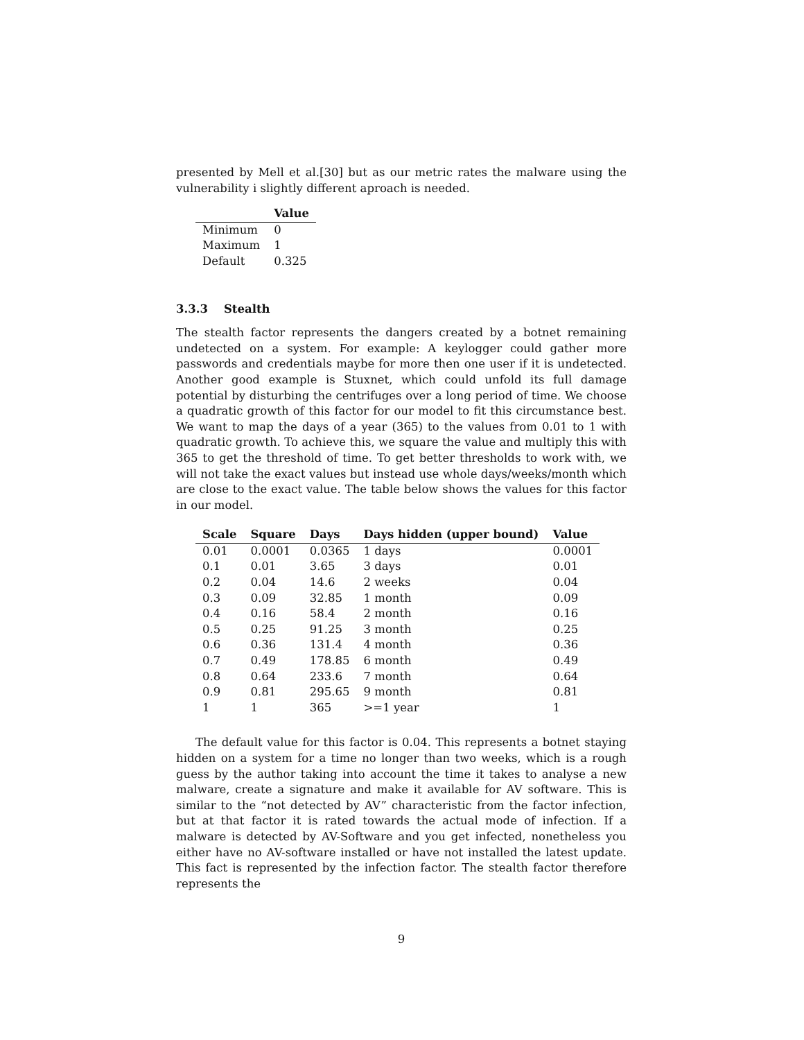presented by Mell et al.[30] but as our metric rates the malware using the vulnerability i slightly different aproach is needed.
| | Value |
| --- | --- |
| Minimum | 0 |
| Maximum | 1 |
| Default | 0.325 |
3.3.3 Stealth
The stealth factor represents the dangers created by a botnet remaining undetected on a system. For example: A keylogger could gather more passwords and credentials maybe for more then one user if it is undetected. Another good example is Stuxnet, which could unfold its full damage potential by disturbing the centrifuges over a long period of time. We choose a quadratic growth of this factor for our model to fit this circumstance best. We want to map the days of a year (365) to the values from 0.01 to 1 with quadratic growth. To achieve this, we square the value and multiply this with 365 to get the threshold of time. To get better thresholds to work with, we will not take the exact values but instead use whole days/weeks/month which are close to the exact value. The table below shows the values for this factor in our model.
| Scale | Square | Days | Days hidden (upper bound) | Value |
| --- | --- | --- | --- | --- |
| 0.01 | 0.0001 | 0.0365 | 1 days | 0.0001 |
| 0.1 | 0.01 | 3.65 | 3 days | 0.01 |
| 0.2 | 0.04 | 14.6 | 2 weeks | 0.04 |
| 0.3 | 0.09 | 32.85 | 1 month | 0.09 |
| 0.4 | 0.16 | 58.4 | 2 month | 0.16 |
| 0.5 | 0.25 | 91.25 | 3 month | 0.25 |
| 0.6 | 0.36 | 131.4 | 4 month | 0.36 |
| 0.7 | 0.49 | 178.85 | 6 month | 0.49 |
| 0.8 | 0.64 | 233.6 | 7 month | 0.64 |
| 0.9 | 0.81 | 295.65 | 9 month | 0.81 |
| 1 | 1 | 365 | >=1 year | 1 |
The default value for this factor is 0.04. This represents a botnet staying hidden on a system for a time no longer than two weeks, which is a rough guess by the author taking into account the time it takes to analyse a new malware, create a signature and make it available for AV software. This is similar to the “not detected by AV” characteristic from the factor infection, but at that factor it is rated towards the actual mode of infection. If a malware is detected by AV-Software and you get infected, nonetheless you either have no AV-software installed or have not installed the latest update. This fact is represented by the infection factor. The stealth factor therefore represents the
9